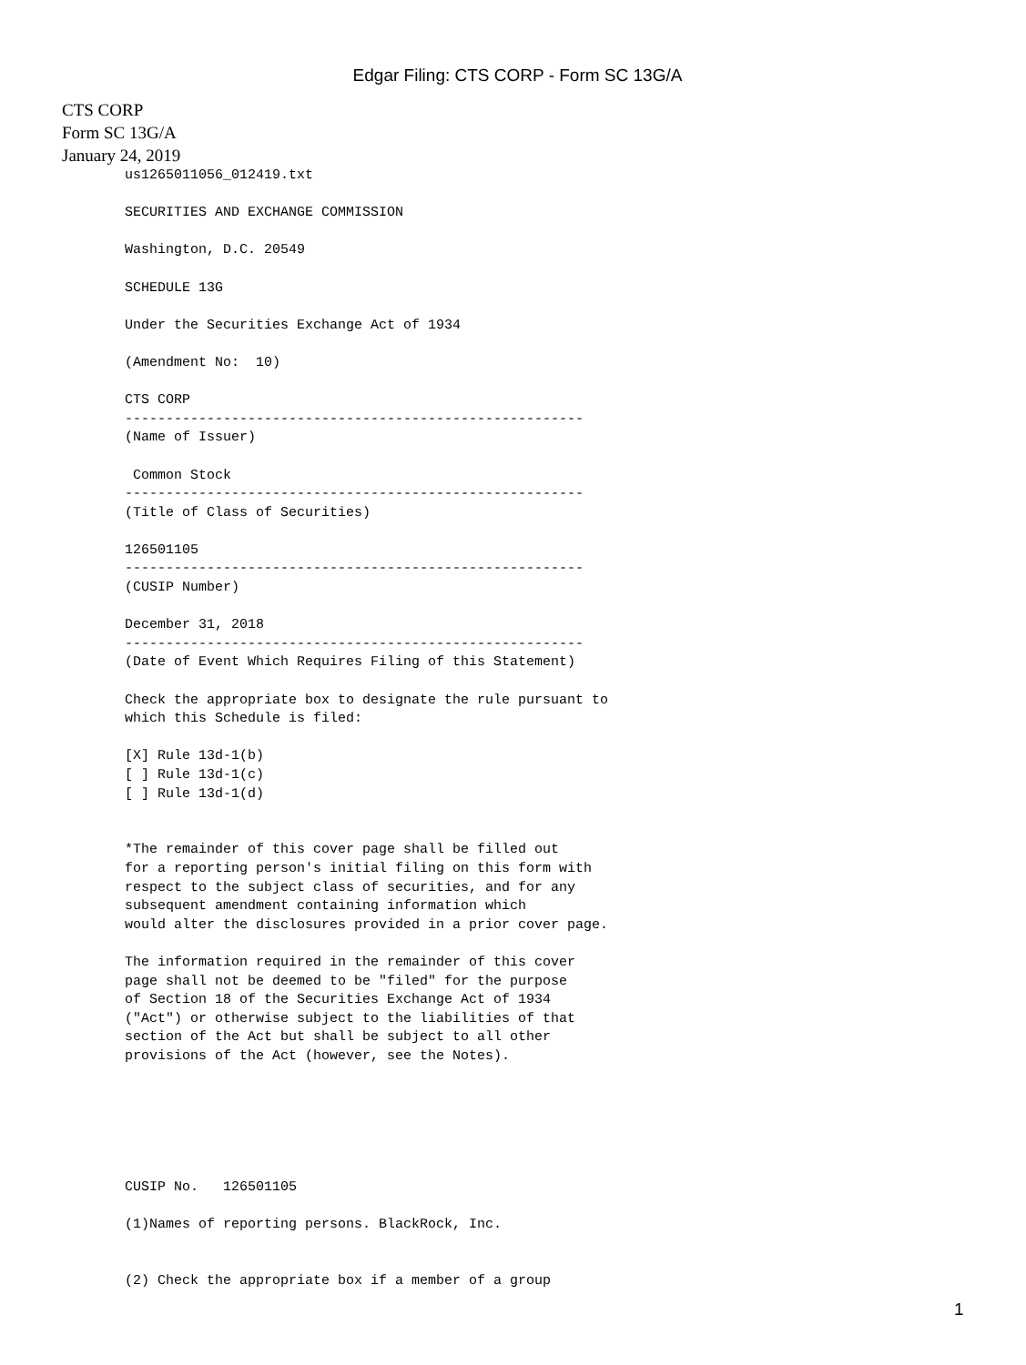Edgar Filing: CTS CORP - Form SC 13G/A
CTS CORP
Form SC 13G/A
January 24, 2019
us1265011056_012419.txt

SECURITIES AND EXCHANGE COMMISSION

Washington, D.C. 20549

SCHEDULE 13G

Under the Securities Exchange Act of 1934

(Amendment No:  10)

CTS CORP
--------------------------------------------------------
(Name of Issuer)

 Common Stock
--------------------------------------------------------
(Title of Class of Securities)

126501105
--------------------------------------------------------
(CUSIP Number)

December 31, 2018
--------------------------------------------------------
(Date of Event Which Requires Filing of this Statement)

Check the appropriate box to designate the rule pursuant to
which this Schedule is filed:

[X] Rule 13d-1(b)
[ ] Rule 13d-1(c)
[ ] Rule 13d-1(d)


*The remainder of this cover page shall be filled out
for a reporting person's initial filing on this form with
respect to the subject class of securities, and for any
subsequent amendment containing information which
would alter the disclosures provided in a prior cover page.

The information required in the remainder of this cover
page shall not be deemed to be "filed" for the purpose
of Section 18 of the Securities Exchange Act of 1934
("Act") or otherwise subject to the liabilities of that
section of the Act but shall be subject to all other
provisions of the Act (however, see the Notes).






CUSIP No.   126501105

(1)Names of reporting persons. BlackRock, Inc.


(2) Check the appropriate box if a member of a group
1